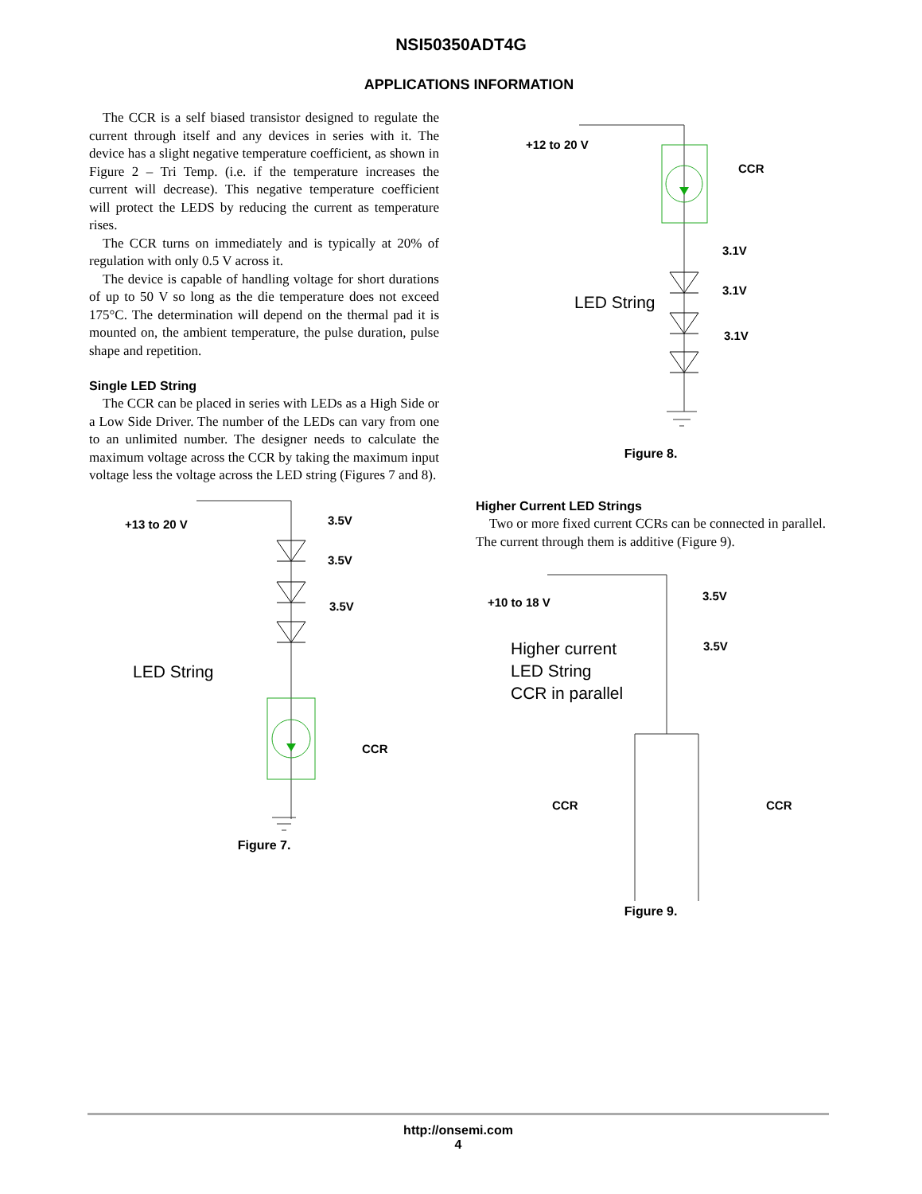NSI50350ADT4G
APPLICATIONS INFORMATION
The CCR is a self biased transistor designed to regulate the current through itself and any devices in series with it. The device has a slight negative temperature coefficient, as shown in Figure 2 – Tri Temp. (i.e. if the temperature increases the current will decrease). This negative temperature coefficient will protect the LEDS by reducing the current as temperature rises.
The CCR turns on immediately and is typically at 20% of regulation with only 0.5 V across it.
The device is capable of handling voltage for short durations of up to 50 V so long as the die temperature does not exceed 175°C. The determination will depend on the thermal pad it is mounted on, the ambient temperature, the pulse duration, pulse shape and repetition.
Single LED String
The CCR can be placed in series with LEDs as a High Side or a Low Side Driver. The number of the LEDs can vary from one to an unlimited number. The designer needs to calculate the maximum voltage across the CCR by taking the maximum input voltage less the voltage across the LED string (Figures 7 and 8).
+13 to 20 V
3.5V
3.5V
3.5V
LED String
CCR
Figure 7.
+12 to 20 V
CCR
3.1V
3.1V
3.1V
LED String
Figure 8.
Higher Current LED Strings
Two or more fixed current CCRs can be connected in parallel. The current through them is additive (Figure 9).
+10 to 18 V
3.5V
3.5V
Higher current
LED String
CCR in parallel
CCR
CCR
Figure 9.
http://onsemi.com
4